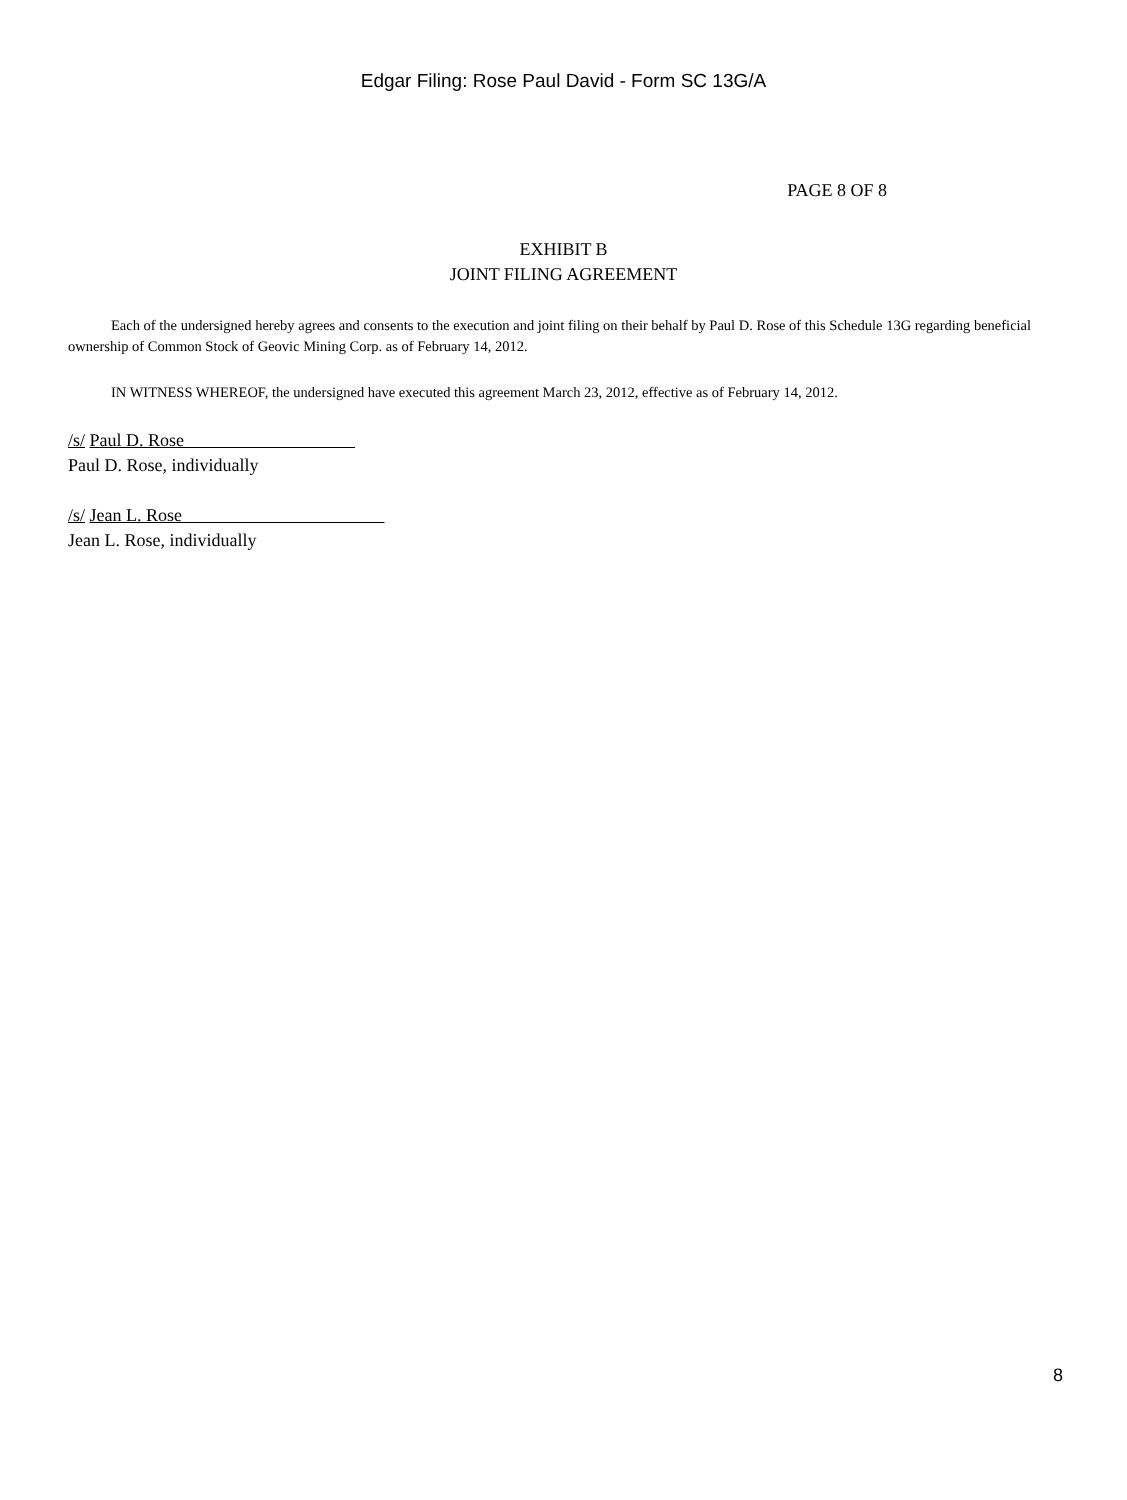Edgar Filing: Rose Paul David - Form SC 13G/A
PAGE 8 OF 8
EXHIBIT B
JOINT FILING AGREEMENT
Each of the undersigned hereby agrees and consents to the execution and joint filing on their behalf by Paul D. Rose of this Schedule 13G regarding beneficial ownership of Common Stock of Geovic Mining Corp. as of February 14, 2012.
IN WITNESS WHEREOF, the undersigned have executed this agreement March 23, 2012, effective as of February 14, 2012.
/s/ Paul D. Rose
Paul D. Rose, individually
/s/ Jean L. Rose
Jean L. Rose, individually
8